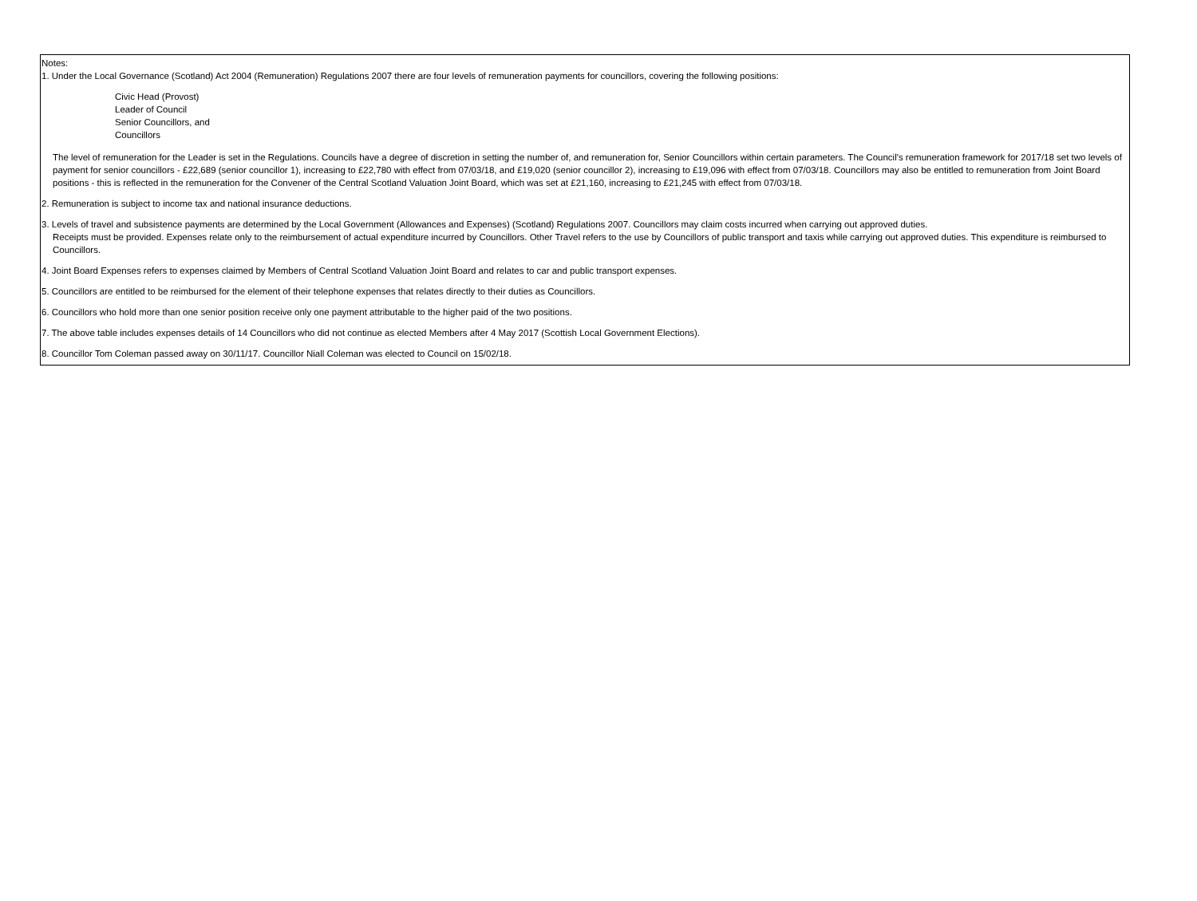Notes:
1. Under the Local Governance (Scotland) Act 2004 (Remuneration) Regulations 2007 there are four levels of remuneration payments for councillors, covering the following positions:
Civic Head (Provost)
Leader of Council
Senior Councillors, and
Councillors
The level of remuneration for the Leader is set in the Regulations. Councils have a degree of discretion in setting the number of, and remuneration for, Senior Councillors within certain parameters. The Council's remuneration framework for 2017/18 set two levels of payment for senior councillors - £22,689 (senior councillor 1), increasing to £22,780 with effect from 07/03/18, and £19,020 (senior councillor 2), increasing to £19,096 with effect from 07/03/18. Councillors may also be entitled to remuneration from Joint Board positions - this is reflected in the remuneration for the Convener of the Central Scotland Valuation Joint Board, which was set at £21,160, increasing to £21,245 with effect from 07/03/18.
2. Remuneration is subject to income tax and national insurance deductions.
3. Levels of travel and subsistence payments are determined by the Local Government (Allowances and Expenses) (Scotland) Regulations 2007. Councillors may claim costs incurred when carrying out approved duties.
Receipts must be provided. Expenses relate only to the reimbursement of actual expenditure incurred by Councillors. Other Travel refers to the use by Councillors of public transport and taxis while carrying out approved duties. This expenditure is reimbursed to Councillors.
4. Joint Board Expenses refers to expenses claimed by Members of Central Scotland Valuation Joint Board and relates to car and public transport expenses.
5. Councillors are entitled to be reimbursed for the element of their telephone expenses that relates directly to their duties as Councillors.
6. Councillors who hold more than one senior position receive only one payment attributable to the higher paid of the two positions.
7. The above table includes expenses details of 14 Councillors who did not continue as elected Members after 4 May 2017 (Scottish Local Government Elections).
8. Councillor Tom Coleman passed away on 30/11/17. Councillor Niall Coleman was elected to Council on 15/02/18.